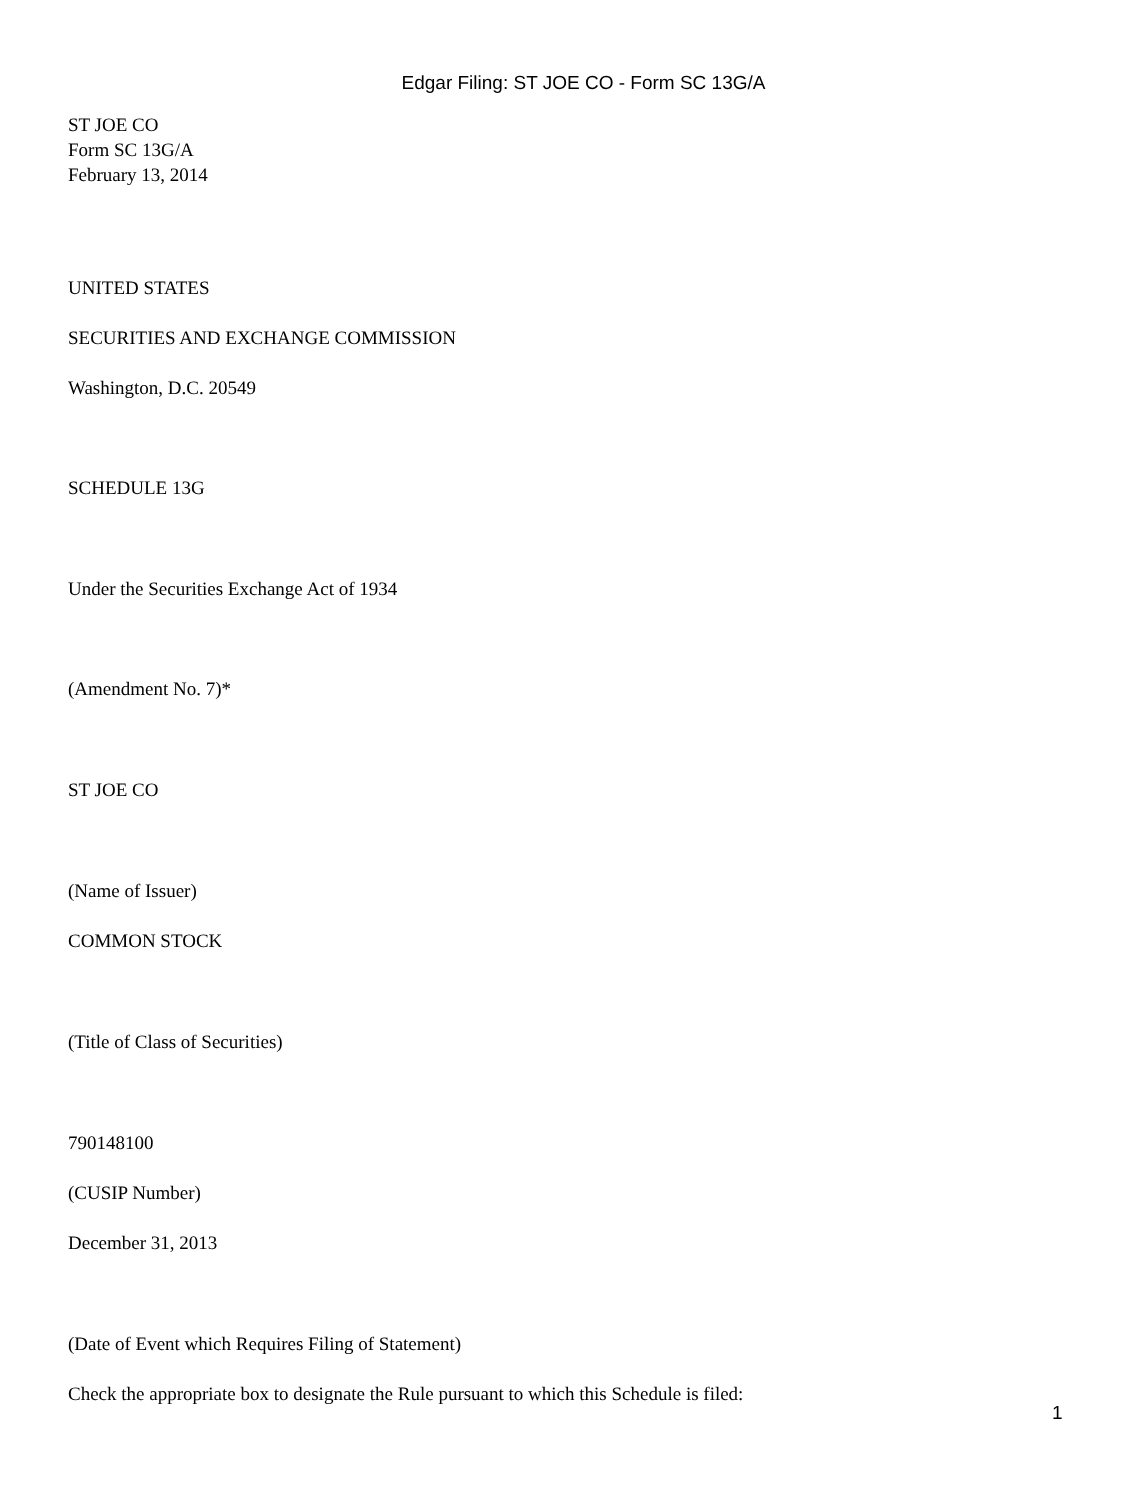Edgar Filing: ST JOE CO - Form SC 13G/A
ST JOE CO
Form SC 13G/A
February 13, 2014
UNITED STATES
SECURITIES AND EXCHANGE COMMISSION
Washington, D.C. 20549
SCHEDULE 13G
Under the Securities Exchange Act of 1934
(Amendment No. 7)*
ST JOE CO
(Name of Issuer)
COMMON STOCK
(Title of Class of Securities)
790148100
(CUSIP Number)
December 31, 2013
(Date of Event which Requires Filing of Statement)
Check the appropriate box to designate the Rule pursuant to which this Schedule is filed:
1